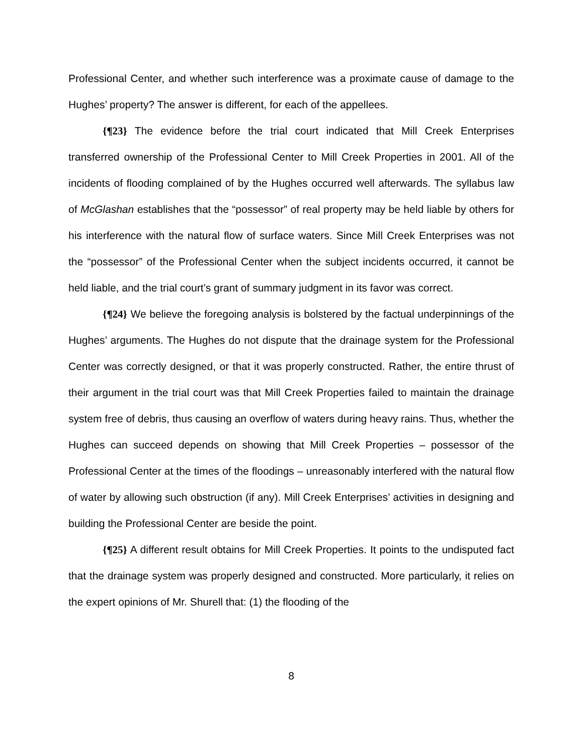Professional Center, and whether such interference was a proximate cause of damage to the Hughes’ property? The answer is different, for each of the appellees.
{¶23} The evidence before the trial court indicated that Mill Creek Enterprises transferred ownership of the Professional Center to Mill Creek Properties in 2001. All of the incidents of flooding complained of by the Hughes occurred well afterwards. The syllabus law of McGlashan establishes that the “possessor” of real property may be held liable by others for his interference with the natural flow of surface waters. Since Mill Creek Enterprises was not the “possessor” of the Professional Center when the subject incidents occurred, it cannot be held liable, and the trial court’s grant of summary judgment in its favor was correct.
{¶24} We believe the foregoing analysis is bolstered by the factual underpinnings of the Hughes’ arguments. The Hughes do not dispute that the drainage system for the Professional Center was correctly designed, or that it was properly constructed. Rather, the entire thrust of their argument in the trial court was that Mill Creek Properties failed to maintain the drainage system free of debris, thus causing an overflow of waters during heavy rains. Thus, whether the Hughes can succeed depends on showing that Mill Creek Properties – possessor of the Professional Center at the times of the floodings – unreasonably interfered with the natural flow of water by allowing such obstruction (if any). Mill Creek Enterprises’ activities in designing and building the Professional Center are beside the point.
{¶25} A different result obtains for Mill Creek Properties. It points to the undisputed fact that the drainage system was properly designed and constructed. More particularly, it relies on the expert opinions of Mr. Shurell that: (1) the flooding of the
8